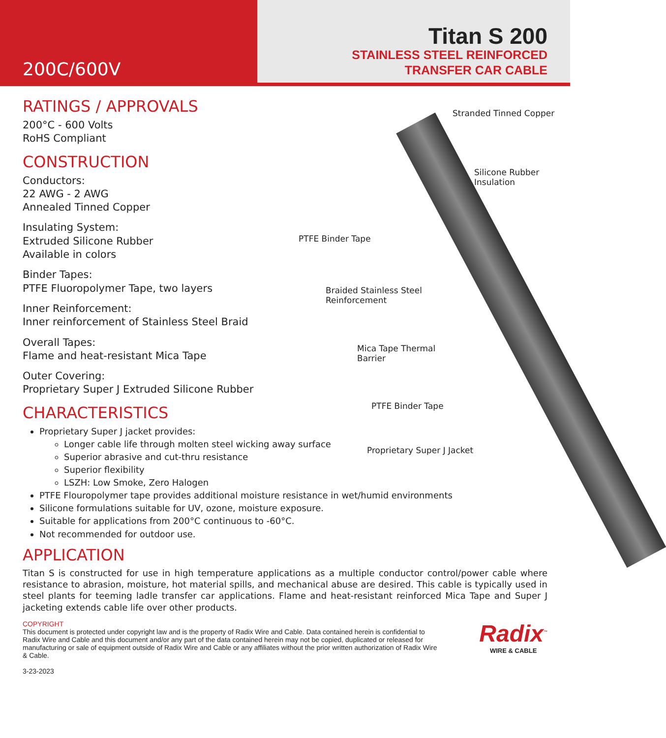200C/600V
Titan S 200
STAINLESS STEEL REINFORCED
TRANSFER CAR CABLE
RATINGS / APPROVALS
200°C - 600 Volts
RoHS Compliant
CONSTRUCTION
Conductors:
22 AWG - 2 AWG
Annealed Tinned Copper
Insulating System:
Extruded Silicone Rubber
Available in colors
Binder Tapes:
PTFE Fluoropolymer Tape, two layers
Inner Reinforcement:
Inner reinforcement of Stainless Steel Braid
Overall Tapes:
Flame and heat-resistant Mica Tape
Outer Covering:
Proprietary Super J Extruded Silicone Rubber
CHARACTERISTICS
Proprietary Super J jacket provides:
Longer cable life through molten steel wicking away surface
Superior abrasive and cut-thru resistance
Superior flexibility
LSZH: Low Smoke, Zero Halogen
PTFE Flouropolymer tape provides additional moisture resistance in wet/humid environments
Silicone formulations suitable for UV, ozone, moisture exposure.
Suitable for applications from 200°C continuous to -60°C.
Not recommended for outdoor use.
Stranded Tinned Copper
Silicone Rubber
Insulation
PTFE Binder Tape
Braided Stainless Steel
Reinforcement
Mica Tape Thermal
Barrier
PTFE Binder Tape
Proprietary Super J Jacket
APPLICATION
Titan S is constructed for use in high temperature applications as a multiple conductor control/power cable where resistance to abrasion, moisture, hot material spills, and mechanical abuse are desired. This cable is typically used in steel plants for teeming ladle transfer car applications. Flame and heat-resistant reinforced Mica Tape and Super J jacketing extends cable life over other products.
COPYRIGHT
This document is protected under copyright law and is the property of Radix Wire and Cable. Data contained herein is confidential to Radix Wire and Cable and this document and/or any part of the data contained herein may not be copied, duplicated or released for manufacturing or sale of equipment outside of Radix Wire and Cable or any affiliates without the prior written authorization of Radix Wire & Cable.
3-23-2023
Radix<sup>™</sup>
WIRE & CABLE